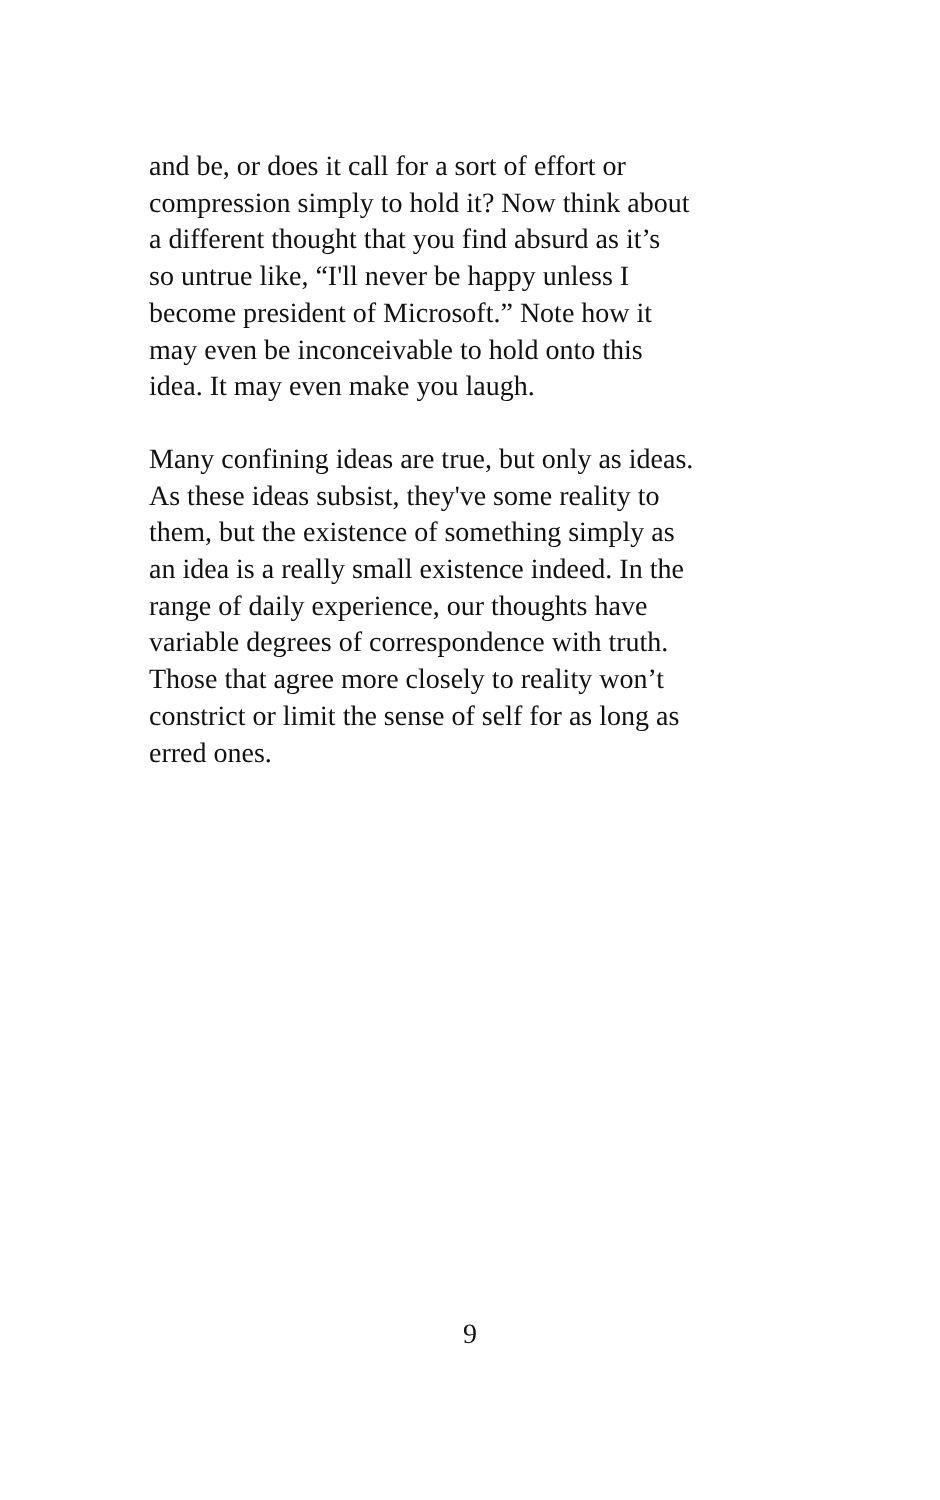and be, or does it call for a sort of effort or
compression simply to hold it? Now think about
a different thought that you find absurd as it’s
so untrue like, “I'll never be happy unless I
become president of Microsoft.” Note how it
may even be inconceivable to hold onto this
idea. It may even make you laugh.
Many confining ideas are true, but only as ideas.
As these ideas subsist, they've some reality to
them, but the existence of something simply as
an idea is a really small existence indeed. In the
range of daily experience, our thoughts have
variable degrees of correspondence with truth.
Those that agree more closely to reality won’t
constrict or limit the sense of self for as long as
erred ones.
9